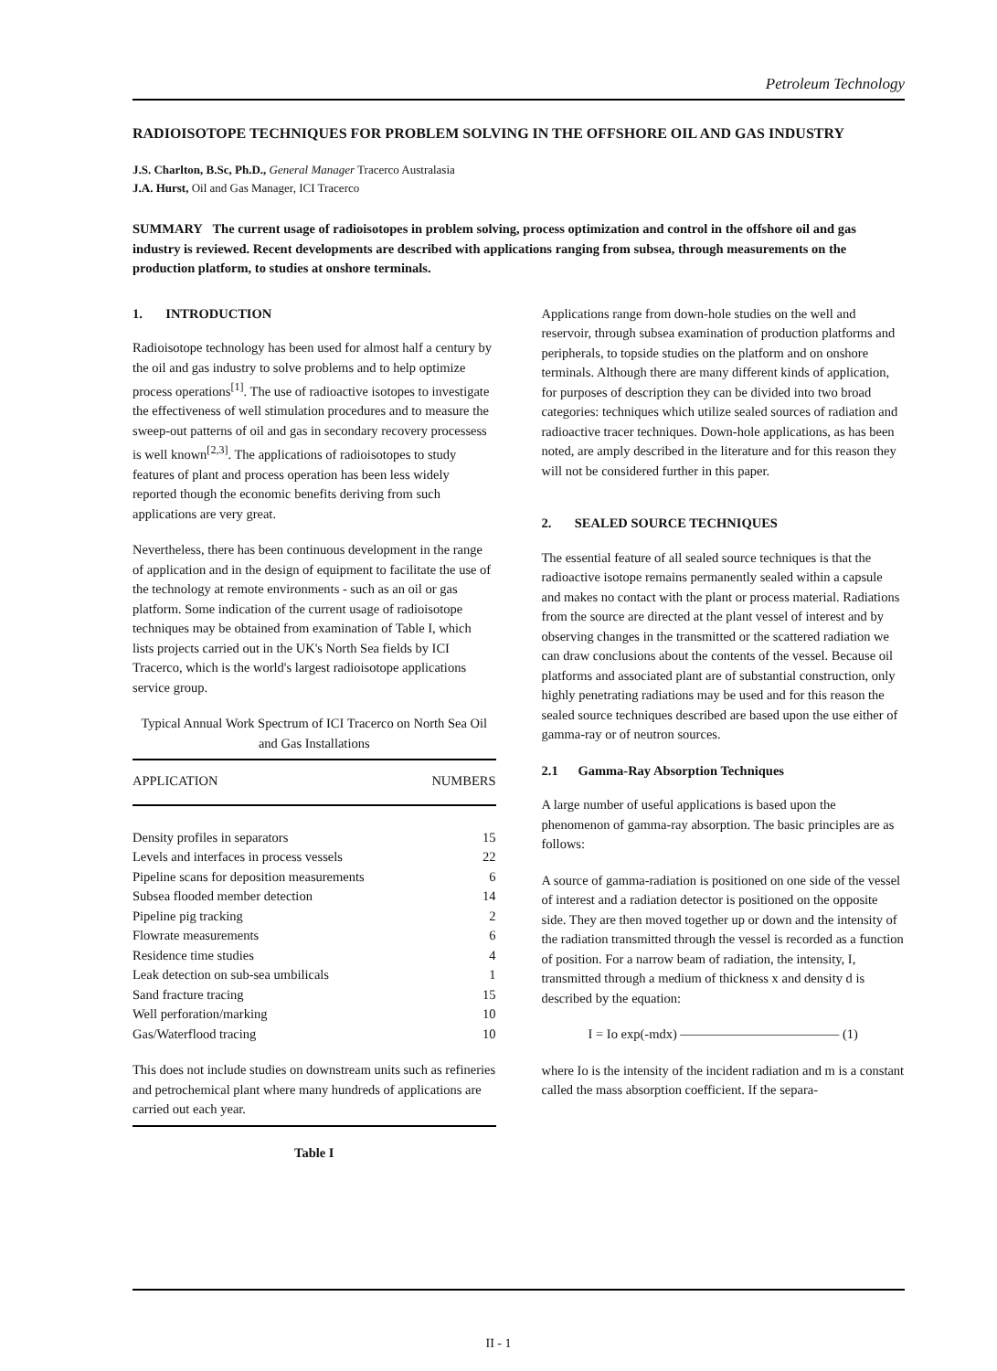Petroleum Technology
RADIOISOTOPE TECHNIQUES FOR PROBLEM SOLVING IN THE OFFSHORE OIL AND GAS INDUSTRY
J.S. Charlton, B.Sc, Ph.D., General Manager Tracerco Australasia
J.A. Hurst, Oil and Gas Manager, ICI Tracerco
SUMMARY The current usage of radioisotopes in problem solving, process optimization and control in the offshore oil and gas industry is reviewed. Recent developments are described with applications ranging from subsea, through measurements on the production platform, to studies at onshore terminals.
1. INTRODUCTION
Radioisotope technology has been used for almost half a century by the oil and gas industry to solve problems and to help optimize process operations<sup>[1]</sup>. The use of radioactive isotopes to investigate the effectiveness of well stimulation procedures and to measure the sweep-out patterns of oil and gas in secondary recovery processess is well known<sup>[2,3]</sup>. The applications of radioisotopes to study features of plant and process operation has been less widely reported though the economic benefits deriving from such applications are very great.
Nevertheless, there has been continuous development in the range of application and in the design of equipment to facilitate the use of the technology at remote environments - such as an oil or gas platform. Some indication of the current usage of radioisotope techniques may be obtained from examination of Table I, which lists projects carried out in the UK's North Sea fields by ICI Tracerco, which is the world's largest radioisotope applications service group.
Typical Annual Work Spectrum of ICI Tracerco on North Sea Oil and Gas Installations
| APPLICATION | NUMBERS |
| --- | --- |
| Density profiles in separators | 15 |
| Levels and interfaces in process vessels | 22 |
| Pipeline scans for deposition measurements | 6 |
| Subsea flooded member detection | 14 |
| Pipeline pig tracking | 2 |
| Flowrate measurements | 6 |
| Residence time studies | 4 |
| Leak detection on sub-sea umbilicals | 1 |
| Sand fracture tracing | 15 |
| Well perforation/marking | 10 |
| Gas/Waterflood tracing | 10 |
This does not include studies on downstream units such as refineries and petrochemical plant where many hundreds of applications are carried out each year.
Table I
Applications range from down-hole studies on the well and reservoir, through subsea examination of production platforms and peripherals, to topside studies on the platform and on onshore terminals. Although there are many different kinds of application, for purposes of description they can be divided into two broad categories: techniques which utilize sealed sources of radiation and radioactive tracer techniques. Down-hole applications, as has been noted, are amply described in the literature and for this reason they will not be considered further in this paper.
2. SEALED SOURCE TECHNIQUES
The essential feature of all sealed source techniques is that the radioactive isotope remains permanently sealed within a capsule and makes no contact with the plant or process material. Radiations from the source are directed at the plant vessel of interest and by observing changes in the transmitted or the scattered radiation we can draw conclusions about the contents of the vessel. Because oil platforms and associated plant are of substantial construction, only highly penetrating radiations may be used and for this reason the sealed source techniques described are based upon the use either of gamma-ray or of neutron sources.
2.1 Gamma-Ray Absorption Techniques
A large number of useful applications is based upon the phenomenon of gamma-ray absorption. The basic principles are as follows:
A source of gamma-radiation is positioned on one side of the vessel of interest and a radiation detector is positioned on the opposite side. They are then moved together up or down and the intensity of the radiation transmitted through the vessel is recorded as a function of position. For a narrow beam of radiation, the intensity, I, transmitted through a medium of thickness x and density d is described by the equation:
I = Io exp(-mdx) ———————————— (1)
where Io is the intensity of the incident radiation and m is a constant called the mass absorption coefficient. If the separa-
II - 1